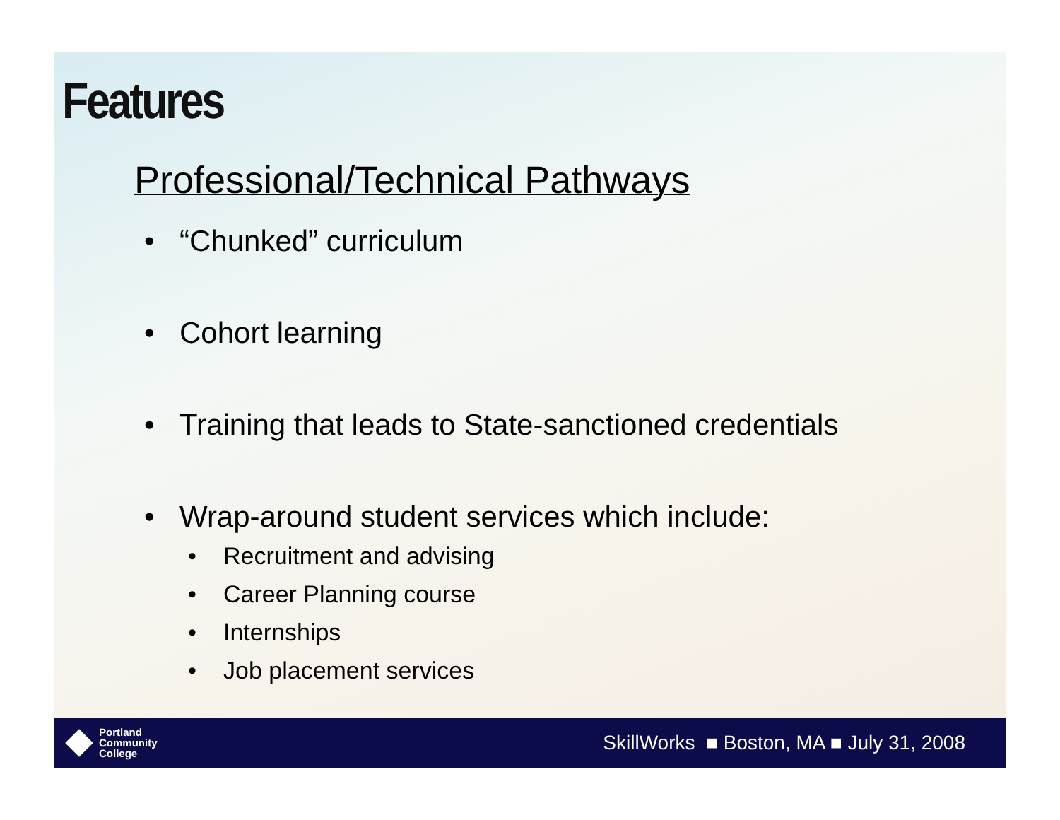Features
Professional/Technical Pathways
• “Chunked” curriculum
• Cohort learning
• Training that leads to State-sanctioned credentials
• Wrap-around student services which include:
• Recruitment and advising
• Career Planning course
• Internships
• Job placement services
Portland
Community
College
SkillWorks ■ Boston, MA ■ July 31, 2008